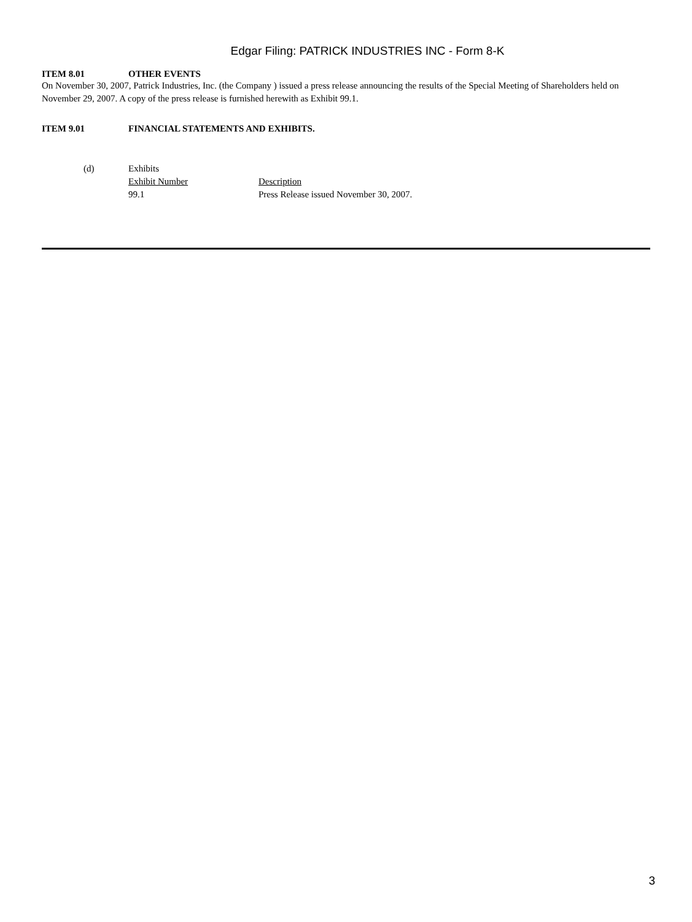Edgar Filing: PATRICK INDUSTRIES INC - Form 8-K
ITEM 8.01 OTHER EVENTS
On November 30, 2007, Patrick Industries, Inc. (the Company ) issued a press release announcing the results of the Special Meeting of Shareholders held on November 29, 2007. A copy of the press release is furnished herewith as Exhibit 99.1.
ITEM 9.01 FINANCIAL STATEMENTS AND EXHIBITS.
| (d) | Exhibits | |
| | Exhibit Number | Description |
| | 99.1 | Press Release issued November 30, 2007. |
3